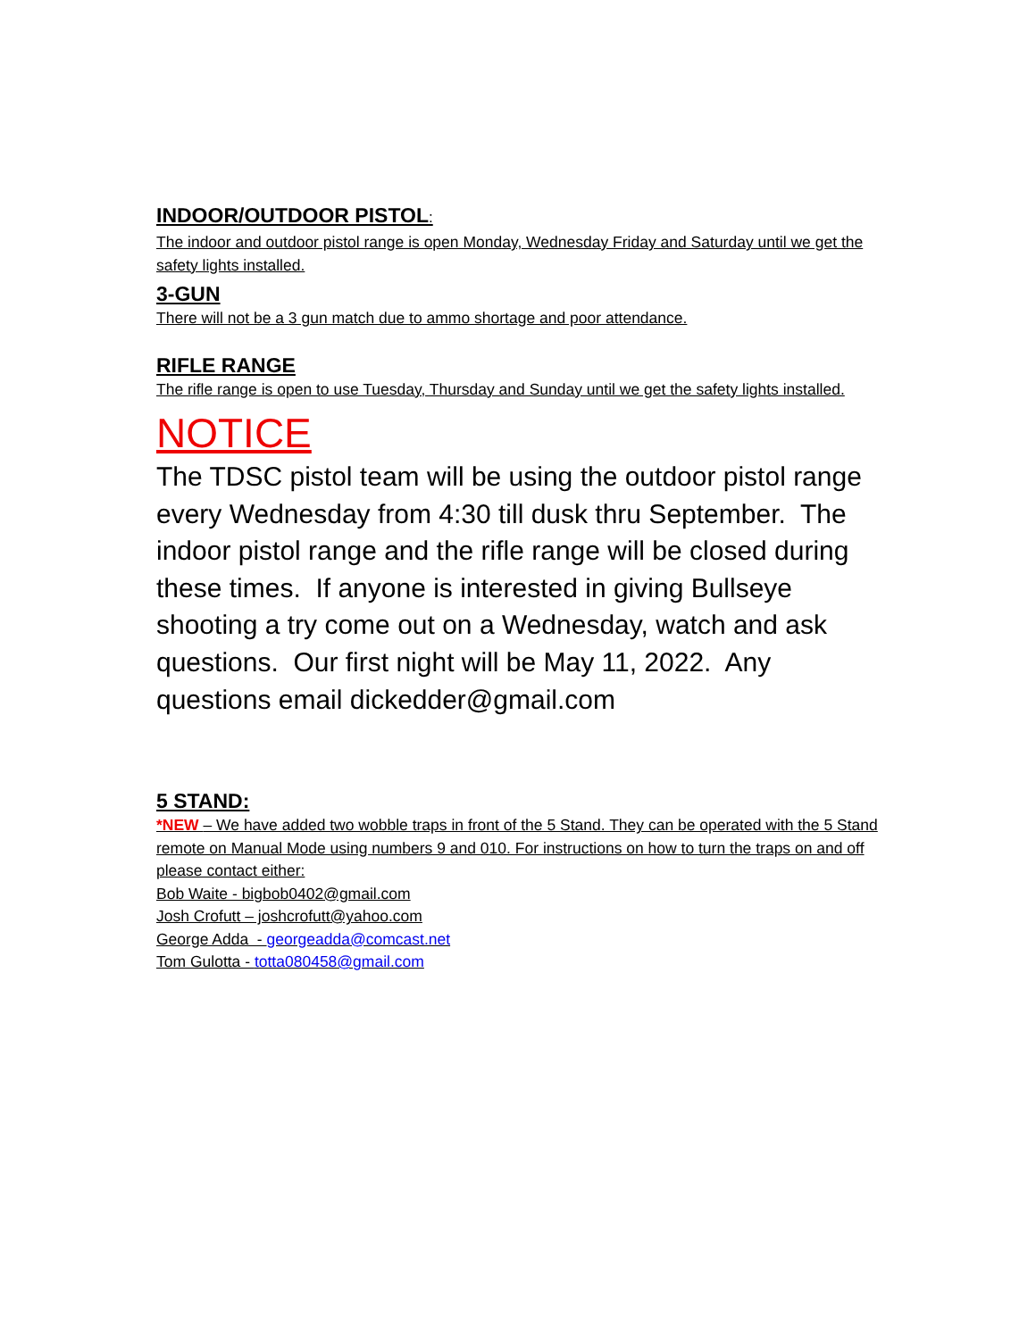INDOOR/OUTDOOR PISTOL:
The indoor and outdoor pistol range is open Monday, Wednesday Friday and Saturday until we get the safety lights installed.
3-GUN
There will not be a 3 gun match due to ammo shortage and poor attendance.
RIFLE RANGE
The rifle range is open to use Tuesday, Thursday and Sunday until we get the safety lights installed.
NOTICE
The TDSC pistol team will be using the outdoor pistol range every Wednesday from 4:30 till dusk thru September. The indoor pistol range and the rifle range will be closed during these times. If anyone is interested in giving Bullseye shooting a try come out on a Wednesday, watch and ask questions. Our first night will be May 11, 2022. Any questions email dickedder@gmail.com
5 STAND:
*NEW – We have added two wobble traps in front of the 5 Stand. They can be operated with the 5 Stand remote on Manual Mode using numbers 9 and 010. For instructions on how to turn the traps on and off please contact either:
Bob Waite - bigbob0402@gmail.com
Josh Crofutt – joshcrofutt@yahoo.com
George Adda - georgeadda@comcast.net
Tom Gulotta - totta080458@gmail.com